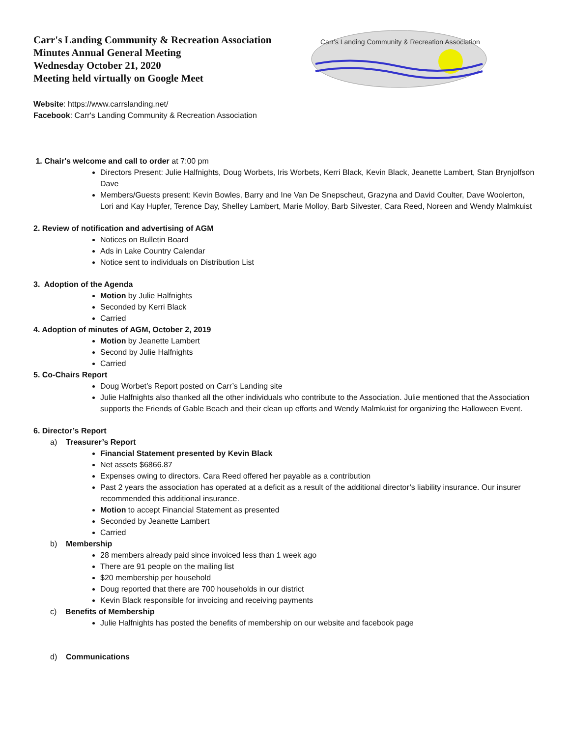Carr's Landing Community & Recreation Association
Minutes Annual General Meeting
Wednesday October 21, 2020
Meeting held virtually on Google Meet
Carr's Landing Community & Recreation Association
Website: https://www.carrslanding.net/
Facebook: Carr's Landing Community & Recreation Association
1. Chair's welcome and call to order at 7:00 pm
Directors Present: Julie Halfnights, Doug Worbets, Iris Worbets, Kerri Black, Kevin Black, Jeanette Lambert, Stan Brynjolfson Dave
Members/Guests present: Kevin Bowles, Barry and Ine Van De Snepscheut, Grazyna and David Coulter, Dave Woolerton, Lori and Kay Hupfer, Terence Day, Shelley Lambert, Marie Molloy, Barb Silvester, Cara Reed, Noreen and Wendy Malmkuist
2. Review of notification and advertising of AGM
Notices on Bulletin Board
Ads in Lake Country Calendar
Notice sent to individuals on Distribution List
3. Adoption of the Agenda
Motion by Julie Halfnights
Seconded by Kerri Black
Carried
4. Adoption of minutes of AGM, October 2, 2019
Motion by Jeanette Lambert
Second by Julie Halfnights
Carried
5. Co-Chairs Report
Doug Worbet’s Report posted on Carr’s Landing site
Julie Halfnights also thanked all the other individuals who contribute to the Association. Julie mentioned that the Association supports the Friends of Gable Beach and their clean up efforts and Wendy Malmkuist for organizing the Halloween Event.
6. Director’s Report
a) Treasurer’s Report
Financial Statement presented by Kevin Black
Net assets $6866.87
Expenses owing to directors. Cara Reed offered her payable as a contribution
Past 2 years the association has operated at a deficit as a result of the additional director’s liability insurance. Our insurer recommended this additional insurance.
Motion to accept Financial Statement as presented
Seconded by Jeanette Lambert
Carried
b) Membership
28 members already paid since invoiced less than 1 week ago
There are 91 people on the mailing list
$20 membership per household
Doug reported that there are 700 households in our district
Kevin Black responsible for invoicing and receiving payments
c) Benefits of Membership
Julie Halfnights has posted the benefits of membership on our website and facebook page
d) Communications